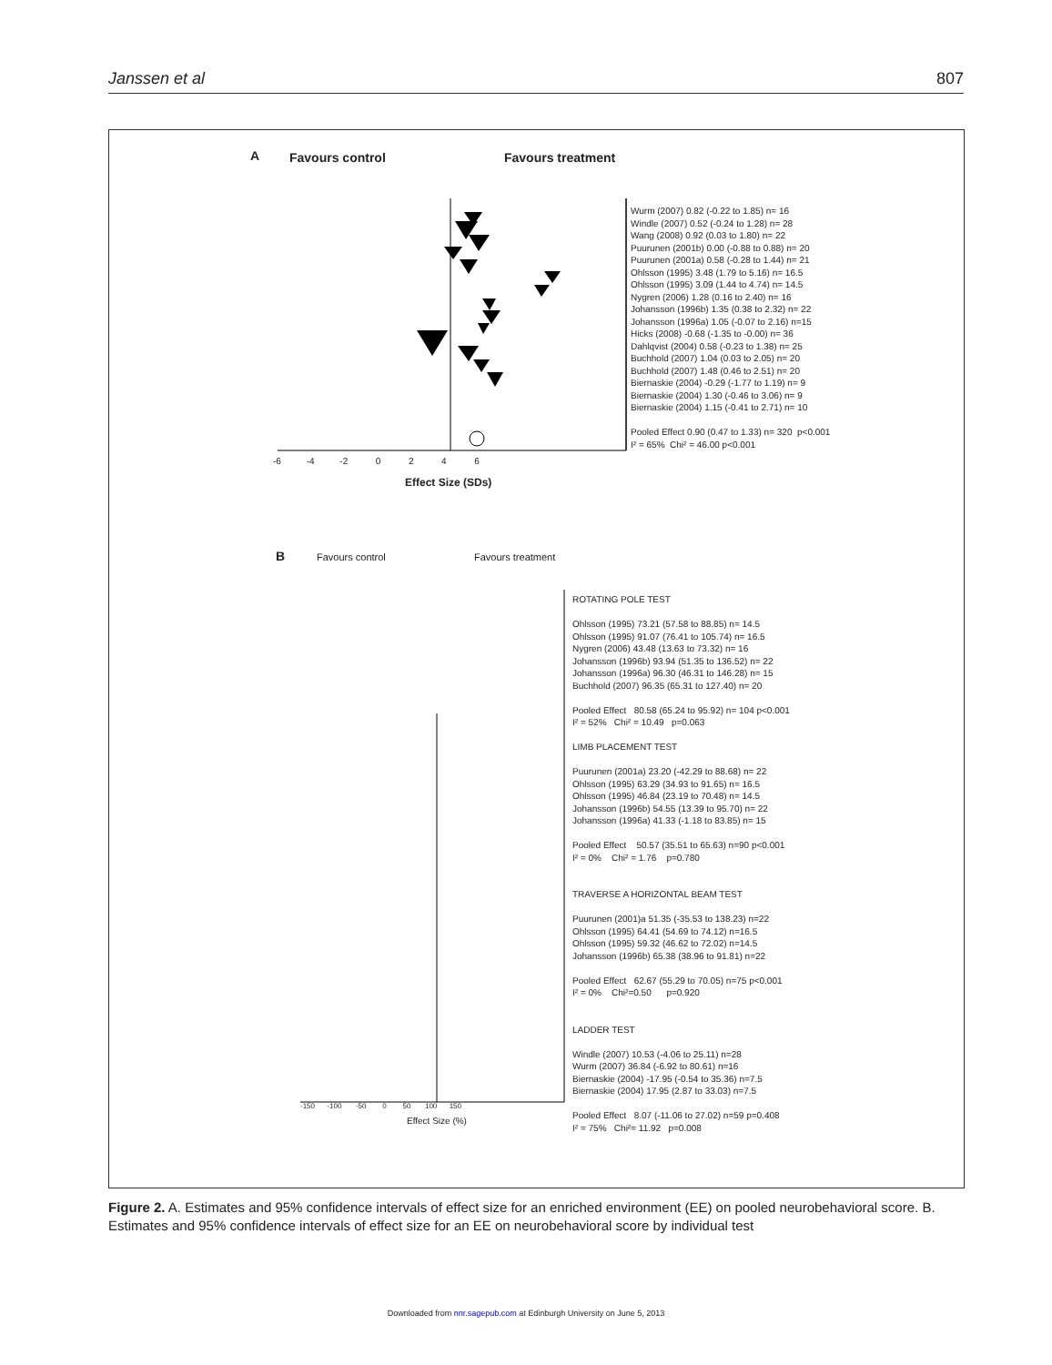Janssen et al 807
A Favours control Favours treatment
Wurm (2007) 0.82 (-0.22 to 1.85) n= 16 Windle (2007) 0.52 (-0.24 to 1.28) n= 28 Wang (2008) 0.92 (0.03 to 1.80) n= 22 Puurunen (2001b) 0.00 (-0.88 to 0.88) n= 20 Puurunen (2001a) 0.58 (-0.28 to 1.44) n= 21 Ohlsson (1995) 3.48 (1.79 to 5.16) n= 16.5 Ohlsson (1995) 3.09 (1.44 to 4.74) n= 14.5 Nygren (2006) 1.28 (0.16 to 2.40) n= 16 Johansson (1996b) 1.35 (0.38 to 2.32) n= 22 Johansson (1996a) 1.05 (-0.07 to 2.16) n=15 Hicks (2008) -0.68 (-1.35 to -0.00) n= 36 Dahlqvist (2004) 0.58 (-0.23 to 1.38) n= 25 Buchhold (2007) 1.04 (0.03 to 2.05) n= 20 Buchhold (2007) 1.48 (0.46 to 2.51) n= 20 Biernaskie (2004) -0.29 (-1.77 to 1.19) n= 9 Biernaskie (2004) 1.30 (-0.46 to 3.06) n= 9 Biernaskie (2004) 1.15 (-0.41 to 2.71) n= 10 Pooled Effect 0.90 (0.47 to 1.33) n= 320 p<0.001 I² = 65% Chi² = 46.00 p<0.001
-6 -4 -2 0 2 4 6
Effect Size (SDs)
B Favours control Favours treatment
ROTATING POLE TEST Ohlsson (1995) 73.21 (57.58 to 88.85) n= 14.5 Ohlsson (1995) 91.07 (76.41 to 105.74) n= 16.5 Nygren (2006) 43.48 (13.63 to 73.32) n= 16 Johansson (1996b) 93.94 (51.35 to 136.52) n= 22 Johansson (1996a) 96.30 (46.31 to 146.28) n= 15 Buchhold (2007) 96.35 (65.31 to 127.40) n= 20 Pooled Effect 80.58 (65.24 to 95.92) n= 104 p<0.001 I² = 52% Chi² = 10.49 p=0.063 LIMB PLACEMENT TEST Puurunen (2001a) 23.20 (-42.29 to 88.68) n= 22 Ohlsson (1995) 63.29 (34.93 to 91.65) n= 16.5 Ohlsson (1995) 46.84 (23.19 to 70.48) n= 14.5 Johansson (1996b) 54.55 (13.39 to 95.70) n= 22 Johansson (1996a) 41.33 (-1.18 to 83.85) n= 15 Pooled Effect 50.57 (35.51 to 65.63) n=90 p<0.001 I² = 0% Chi² = 1.76 p=0.780 TRAVERSE A HORIZONTAL BEAM TEST Puurunen (2001)a 51.35 (-35.53 to 138.23) n=22 Ohlsson (1995) 64.41 (54.69 to 74.12) n=16.5 Ohlsson (1995) 59.32 (46.62 to 72.02) n=14.5 Johansson (1996b) 65.38 (38.96 to 91.81) n=22 Pooled Effect 62.67 (55.29 to 70.05) n=75 p<0.001 I² = 0% Chi²=0.50 p=0.920 LADDER TEST Windle (2007) 10.53 (-4.06 to 25.11) n=28 Wurm (2007) 36.84 (-6.92 to 80.61) n=16 Biernaskie (2004) -17.95 (-0.54 to 35.36) n=7.5 Biernaskie (2004) 17.95 (2.87 to 33.03) n=7.5 Pooled Effect 8.07 (-11.06 to 27.02) n=59 p=0.408 I² = 75% Chi²= 11.92 p=0.008
-150 -100 -50 0 50 100 150
Effect Size (%)
Figure 2. A. Estimates and 95% confidence intervals of effect size for an enriched environment (EE) on pooled neurobehavioral score. B. Estimates and 95% confidence intervals of effect size for an EE on neurobehavioral score by individual test
Downloaded from nnr.sagepub.com at Edinburgh University on June 5, 2013